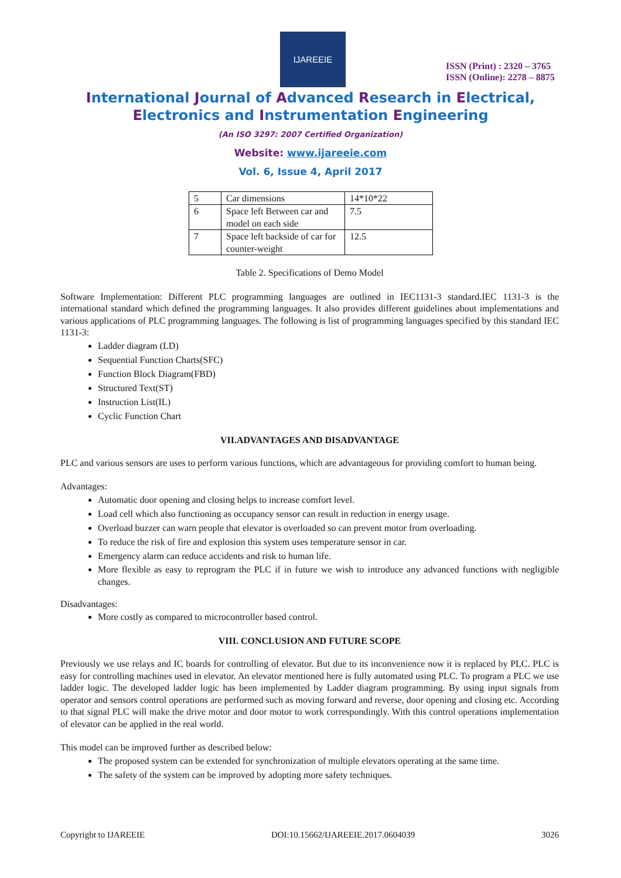IJAREEIE
ISSN (Print) : 2320 – 3765
ISSN (Online): 2278 – 8875
International Journal of Advanced Research in Electrical,
Electronics and Instrumentation Engineering
(An ISO 3297: 2007 Certified Organization)
Website: www.ijareeie.com
Vol. 6, Issue 4, April 2017
| 5 | Car dimensions | 14*10*22 |
| 6 | Space left Between car and model on each side | 7.5 |
| 7 | Space left backside of car for counter-weight | 12.5 |
Table 2. Specifications of Demo Model
Software Implementation: Different PLC programming languages are outlined in IEC1131-3 standard.IEC 1131-3 is the international standard which defined the programming languages. It also provides different guidelines about implementations and various applications of PLC programming languages. The following is list of programming languages specified by this standard IEC 1131-3:
Ladder diagram (LD)
Sequential Function Charts(SFC)
Function Block Diagram(FBD)
Structured Text(ST)
Instruction List(IL)
Cyclic Function Chart
VII.ADVANTAGES AND DISADVANTAGE
PLC and various sensors are uses to perform various functions, which are advantageous for providing comfort to human being.
Advantages:
Automatic door opening and closing helps to increase comfort level.
Load cell which also functioning as occupancy sensor can result in reduction in energy usage.
Overload buzzer can warn people that elevator is overloaded so can prevent motor from overloading.
To reduce the risk of fire and explosion this system uses temperature sensor in car.
Emergency alarm can reduce accidents and risk to human life.
More flexible as easy to reprogram the PLC if in future we wish to introduce any advanced functions with negligible changes.
Disadvantages:
More costly as compared to microcontroller based control.
VIII. CONCLUSION AND FUTURE SCOPE
Previously we use relays and IC boards for controlling of elevator. But due to its inconvenience now it is replaced by PLC. PLC is easy for controlling machines used in elevator. An elevator mentioned here is fully automated using PLC. To program a PLC we use ladder logic. The developed ladder logic has been implemented by Ladder diagram programming. By using input signals from operator and sensors control operations are performed such as moving forward and reverse, door opening and closing etc. According to that signal PLC will make the drive motor and door motor to work correspondingly. With this control operations implementation of elevator can be applied in the real world.
This model can be improved further as described below:
The proposed system can be extended for synchronization of multiple elevators operating at the same time.
The safety of the system can be improved by adopting more safety techniques.
Copyright to IJAREEIE DOI:10.15662/IJAREEIE.2017.0604039 3026